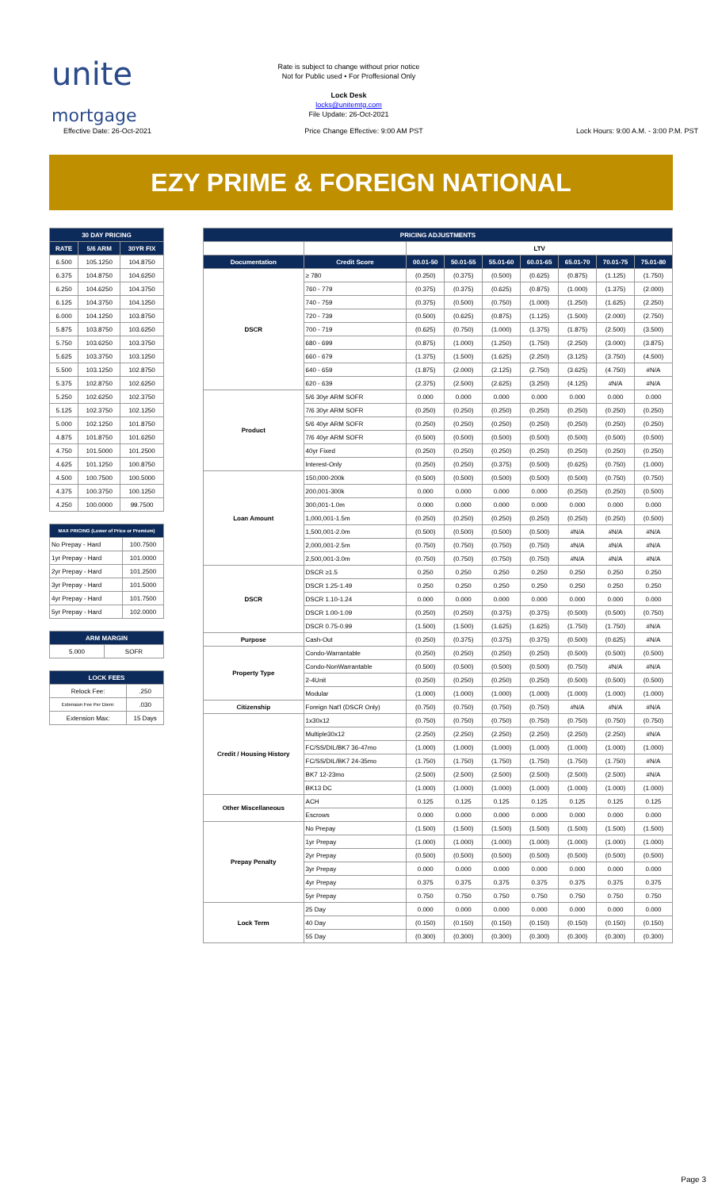unite
mortgage
Rate is subject to change without prior notice
Not for Public used • For Proffesional Only
Lock Desk
locks@unitemtg.com
File Update: 26-Oct-2021
Effective Date: 26-Oct-2021 Price Change Effective: 9:00 AM PST Lock Hours: 9:00 A.M. - 3:00 P.M. PST
EZY PRIME & FOREIGN NATIONAL
| 30 DAY PRICING | | |
| --- | --- | --- |
| RATE | 5/6 ARM | 30YR FIX |
| 6.500 | 105.1250 | 104.8750 |
| 6.375 | 104.8750 | 104.6250 |
| 6.250 | 104.6250 | 104.3750 |
| 6.125 | 104.3750 | 104.1250 |
| 6.000 | 104.1250 | 103.8750 |
| 5.875 | 103.8750 | 103.6250 |
| 5.750 | 103.6250 | 103.3750 |
| 5.625 | 103.3750 | 103.1250 |
| 5.500 | 103.1250 | 102.8750 |
| 5.375 | 102.8750 | 102.6250 |
| 5.250 | 102.6250 | 102.3750 |
| 5.125 | 102.3750 | 102.1250 |
| 5.000 | 102.1250 | 101.8750 |
| 4.875 | 101.8750 | 101.6250 |
| 4.750 | 101.5000 | 101.2500 |
| 4.625 | 101.1250 | 100.8750 |
| 4.500 | 100.7500 | 100.5000 |
| 4.375 | 100.3750 | 100.1250 |
| 4.250 | 100.0000 | 99.7500 |
| MAX PRICING (Lower of Price or Premium) | |
| --- | --- |
| No Prepay - Hard | 100.7500 |
| 1yr Prepay - Hard | 101.0000 |
| 2yr Prepay - Hard | 101.2500 |
| 3yr Prepay - Hard | 101.5000 |
| 4yr Prepay - Hard | 101.7500 |
| 5yr Prepay - Hard | 102.0000 |
| ARM MARGIN | |
| --- | --- |
| 5.000 | SOFR |
| LOCK FEES | |
| --- | --- |
| Relock Fee: | .250 |
| Extension Fee Per Diem: | .030 |
| Extension Max: | 15 Days |
| PRICING ADJUSTMENTS | | | | | | | | |
| --- | --- | --- | --- | --- | --- | --- | --- | --- |
| | | LTV | | | | | | |
| Documentation | Credit Score | 00.01-50 | 50.01-55 | 55.01-60 | 60.01-65 | 65.01-70 | 70.01-75 | 75.01-80 |
| DSCR | ≥ 780 | (0.250) | (0.375) | (0.500) | (0.625) | (0.875) | (1.125) | (1.750) |
| | 760 - 779 | (0.375) | (0.375) | (0.625) | (0.875) | (1.000) | (1.375) | (2.000) |
| | 740 - 759 | (0.375) | (0.500) | (0.750) | (1.000) | (1.250) | (1.625) | (2.250) |
| | 720 - 739 | (0.500) | (0.625) | (0.875) | (1.125) | (1.500) | (2.000) | (2.750) |
| | 700 - 719 | (0.625) | (0.750) | (1.000) | (1.375) | (1.875) | (2.500) | (3.500) |
| | 680 - 699 | (0.875) | (1.000) | (1.250) | (1.750) | (2.250) | (3.000) | (3.875) |
| | 660 - 679 | (1.375) | (1.500) | (1.625) | (2.250) | (3.125) | (3.750) | (4.500) |
| | 640 - 659 | (1.875) | (2.000) | (2.125) | (2.750) | (3.625) | (4.750) | #N/A |
| | 620 - 639 | (2.375) | (2.500) | (2.625) | (3.250) | (4.125) | #N/A | #N/A |
| Product | 5/6 30yr ARM SOFR | 0.000 | 0.000 | 0.000 | 0.000 | 0.000 | 0.000 | 0.000 |
| | 7/6 30yr ARM SOFR | (0.250) | (0.250) | (0.250) | (0.250) | (0.250) | (0.250) | (0.250) |
| | 5/6 40yr ARM SOFR | (0.250) | (0.250) | (0.250) | (0.250) | (0.250) | (0.250) | (0.250) |
| | 7/6 40yr ARM SOFR | (0.500) | (0.500) | (0.500) | (0.500) | (0.500) | (0.500) | (0.500) |
| | 40yr Fixed | (0.250) | (0.250) | (0.250) | (0.250) | (0.250) | (0.250) | (0.250) |
| | Interest-Only | (0.250) | (0.250) | (0.375) | (0.500) | (0.625) | (0.750) | (1.000) |
| Loan Amount | 150,000-200k | (0.500) | (0.500) | (0.500) | (0.500) | (0.500) | (0.750) | (0.750) |
| | 200,001-300k | 0.000 | 0.000 | 0.000 | 0.000 | (0.250) | (0.250) | (0.500) |
| | 300,001-1.0m | 0.000 | 0.000 | 0.000 | 0.000 | 0.000 | 0.000 | 0.000 |
| | 1,000,001-1.5m | (0.250) | (0.250) | (0.250) | (0.250) | (0.250) | (0.250) | (0.500) |
| | 1,500,001-2.0m | (0.500) | (0.500) | (0.500) | (0.500) | #N/A | #N/A | #N/A |
| | 2,000,001-2.5m | (0.750) | (0.750) | (0.750) | (0.750) | #N/A | #N/A | #N/A |
| | 2,500,001-3.0m | (0.750) | (0.750) | (0.750) | (0.750) | #N/A | #N/A | #N/A |
| DSCR | DSCR ≥1.5 | 0.250 | 0.250 | 0.250 | 0.250 | 0.250 | 0.250 | 0.250 |
| | DSCR 1.25-1.49 | 0.250 | 0.250 | 0.250 | 0.250 | 0.250 | 0.250 | 0.250 |
| | DSCR 1.10-1.24 | 0.000 | 0.000 | 0.000 | 0.000 | 0.000 | 0.000 | 0.000 |
| | DSCR 1.00-1.09 | (0.250) | (0.250) | (0.375) | (0.375) | (0.500) | (0.500) | (0.750) |
| | DSCR 0.75-0.99 | (1.500) | (1.500) | (1.625) | (1.625) | (1.750) | (1.750) | #N/A |
| Purpose | Cash-Out | (0.250) | (0.375) | (0.375) | (0.375) | (0.500) | (0.625) | #N/A |
| Property Type | Condo-Warrantable | (0.250) | (0.250) | (0.250) | (0.250) | (0.500) | (0.500) | (0.500) |
| | Condo-NonWarrantable | (0.500) | (0.500) | (0.500) | (0.500) | (0.750) | #N/A | #N/A |
| | 2-4Unit | (0.250) | (0.250) | (0.250) | (0.250) | (0.500) | (0.500) | (0.500) |
| | Modular | (1.000) | (1.000) | (1.000) | (1.000) | (1.000) | (1.000) | (1.000) |
| Citizenship | Foreign Nat'l (DSCR Only) | (0.750) | (0.750) | (0.750) | (0.750) | #N/A | #N/A | #N/A |
| Credit / Housing History | 1x30x12 | (0.750) | (0.750) | (0.750) | (0.750) | (0.750) | (0.750) | (0.750) |
| | Multiple30x12 | (2.250) | (2.250) | (2.250) | (2.250) | (2.250) | (2.250) | #N/A |
| | FC/SS/DIL/BK7 36-47mo | (1.000) | (1.000) | (1.000) | (1.000) | (1.000) | (1.000) | (1.000) |
| | FC/SS/DIL/BK7 24-35mo | (1.750) | (1.750) | (1.750) | (1.750) | (1.750) | (1.750) | #N/A |
| | BK7 12-23mo | (2.500) | (2.500) | (2.500) | (2.500) | (2.500) | (2.500) | #N/A |
| | BK13 DC | (1.000) | (1.000) | (1.000) | (1.000) | (1.000) | (1.000) | (1.000) |
| Other Miscellaneous | ACH | 0.125 | 0.125 | 0.125 | 0.125 | 0.125 | 0.125 | 0.125 |
| | Escrows | 0.000 | 0.000 | 0.000 | 0.000 | 0.000 | 0.000 | 0.000 |
| Prepay Penalty | No Prepay | (1.500) | (1.500) | (1.500) | (1.500) | (1.500) | (1.500) | (1.500) |
| | 1yr Prepay | (1.000) | (1.000) | (1.000) | (1.000) | (1.000) | (1.000) | (1.000) |
| | 2yr Prepay | (0.500) | (0.500) | (0.500) | (0.500) | (0.500) | (0.500) | (0.500) |
| | 3yr Prepay | 0.000 | 0.000 | 0.000 | 0.000 | 0.000 | 0.000 | 0.000 |
| | 4yr Prepay | 0.375 | 0.375 | 0.375 | 0.375 | 0.375 | 0.375 | 0.375 |
| | 5yr Prepay | 0.750 | 0.750 | 0.750 | 0.750 | 0.750 | 0.750 | 0.750 |
| Lock Term | 25 Day | 0.000 | 0.000 | 0.000 | 0.000 | 0.000 | 0.000 | 0.000 |
| | 40 Day | (0.150) | (0.150) | (0.150) | (0.150) | (0.150) | (0.150) | (0.150) |
| | 55 Day | (0.300) | (0.300) | (0.300) | (0.300) | (0.300) | (0.300) | (0.300) |
Page 3